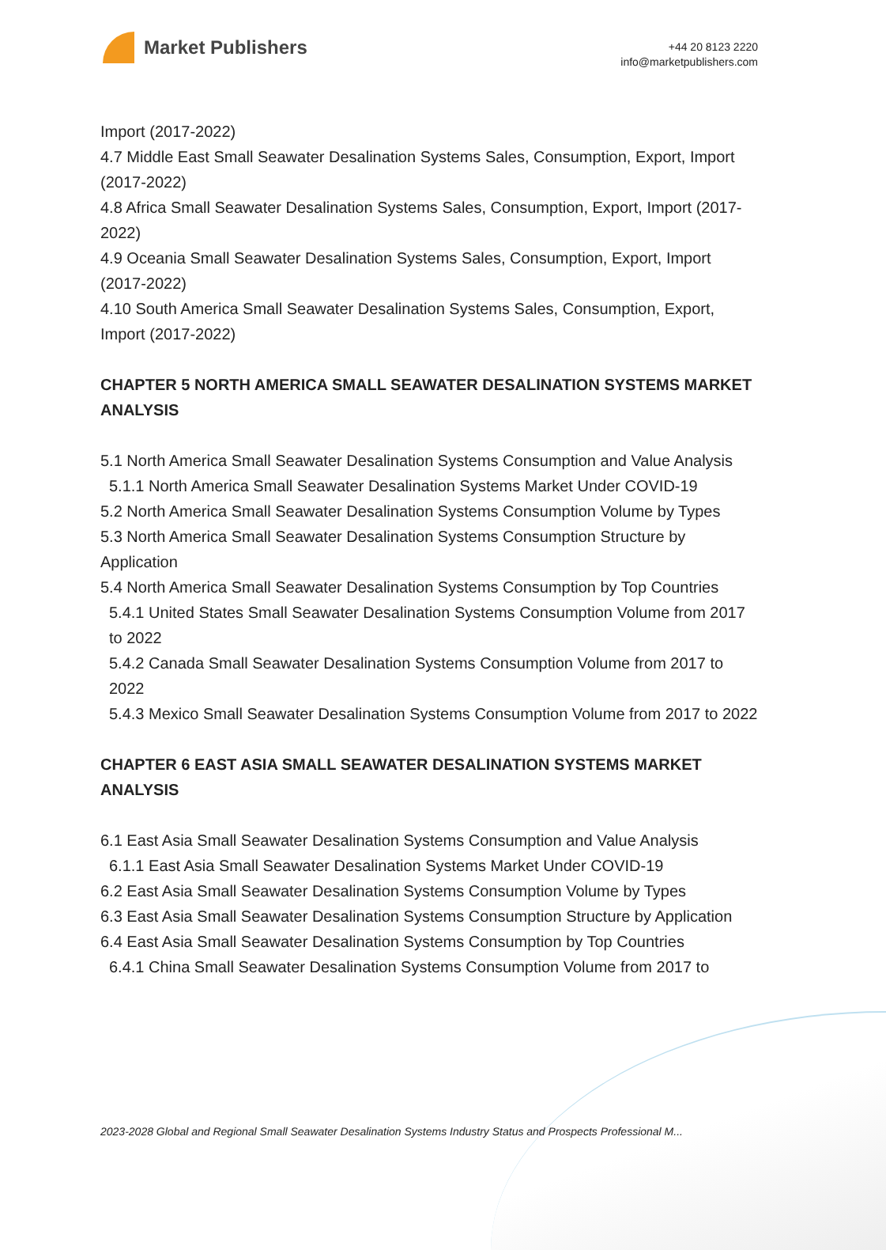Market Publishers
+44 20 8123 2220
info@marketpublishers.com
Import (2017-2022)
4.7 Middle East Small Seawater Desalination Systems Sales, Consumption, Export, Import (2017-2022)
4.8 Africa Small Seawater Desalination Systems Sales, Consumption, Export, Import (2017-2022)
4.9 Oceania Small Seawater Desalination Systems Sales, Consumption, Export, Import (2017-2022)
4.10 South America Small Seawater Desalination Systems Sales, Consumption, Export, Import (2017-2022)
CHAPTER 5 NORTH AMERICA SMALL SEAWATER DESALINATION SYSTEMS MARKET ANALYSIS
5.1 North America Small Seawater Desalination Systems Consumption and Value Analysis
5.1.1 North America Small Seawater Desalination Systems Market Under COVID-19
5.2 North America Small Seawater Desalination Systems Consumption Volume by Types
5.3 North America Small Seawater Desalination Systems Consumption Structure by Application
5.4 North America Small Seawater Desalination Systems Consumption by Top Countries
5.4.1 United States Small Seawater Desalination Systems Consumption Volume from 2017 to 2022
5.4.2 Canada Small Seawater Desalination Systems Consumption Volume from 2017 to 2022
5.4.3 Mexico Small Seawater Desalination Systems Consumption Volume from 2017 to 2022
CHAPTER 6 EAST ASIA SMALL SEAWATER DESALINATION SYSTEMS MARKET ANALYSIS
6.1 East Asia Small Seawater Desalination Systems Consumption and Value Analysis
6.1.1 East Asia Small Seawater Desalination Systems Market Under COVID-19
6.2 East Asia Small Seawater Desalination Systems Consumption Volume by Types
6.3 East Asia Small Seawater Desalination Systems Consumption Structure by Application
6.4 East Asia Small Seawater Desalination Systems Consumption by Top Countries
6.4.1 China Small Seawater Desalination Systems Consumption Volume from 2017 to
2023-2028 Global and Regional Small Seawater Desalination Systems Industry Status and Prospects Professional M...